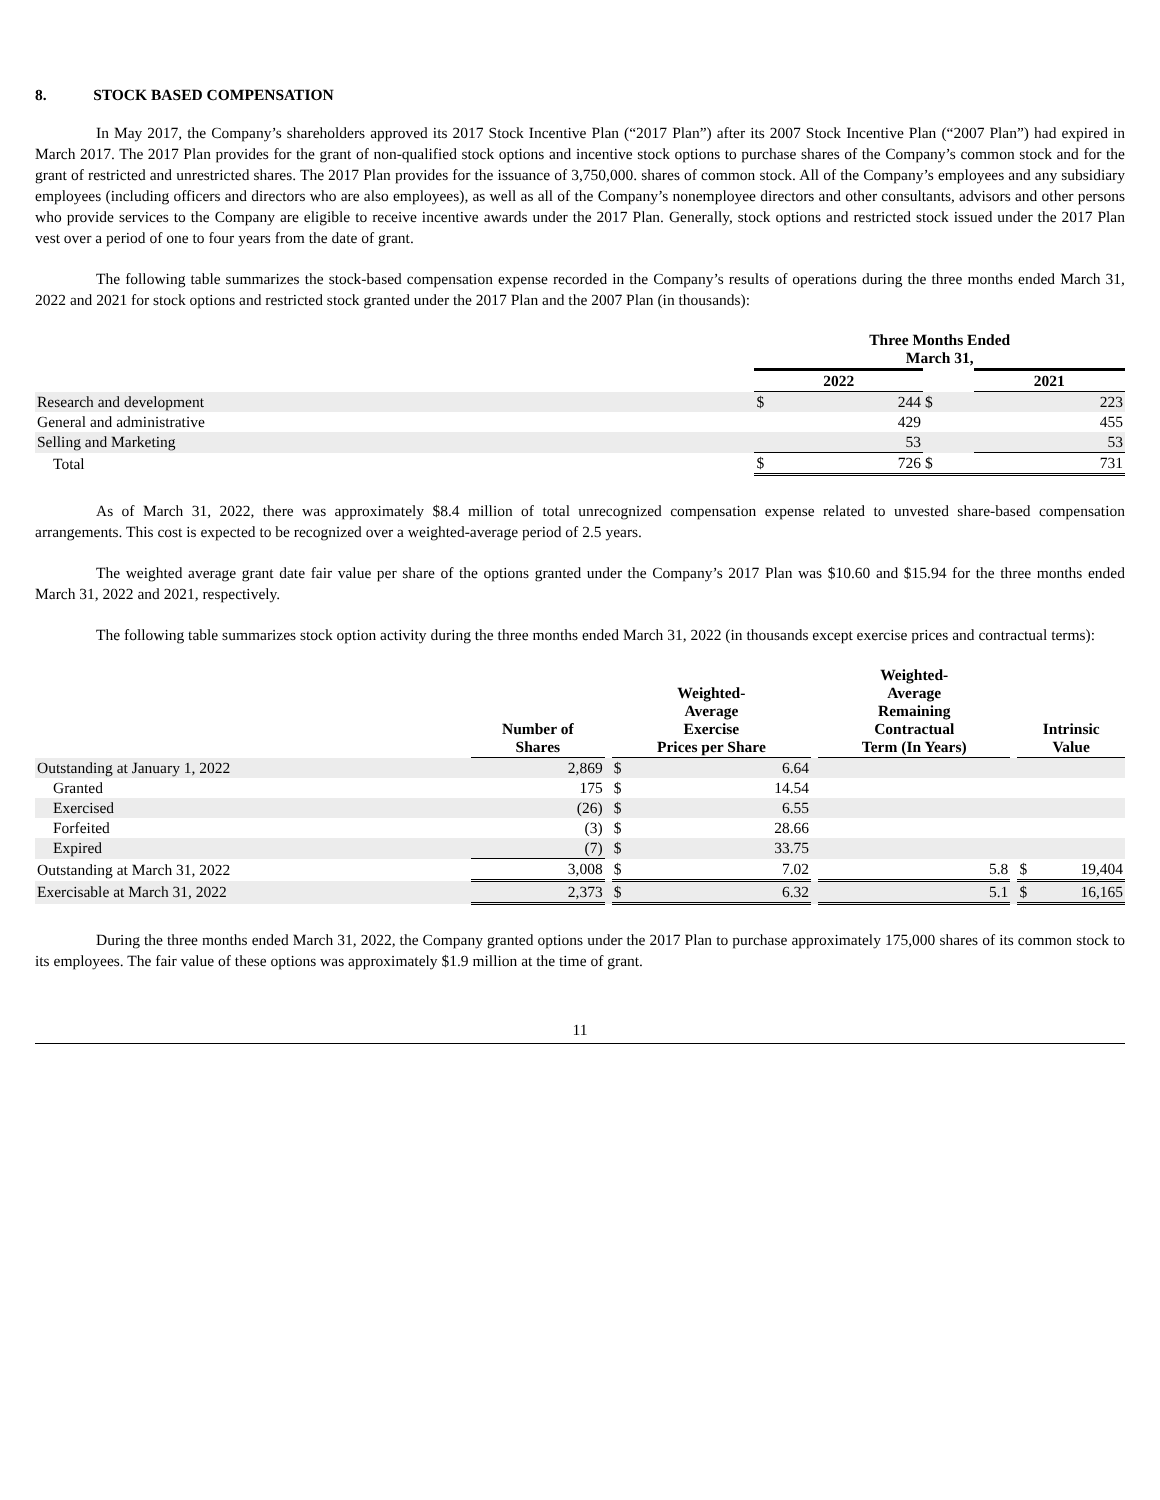8. STOCK BASED COMPENSATION
In May 2017, the Company’s shareholders approved its 2017 Stock Incentive Plan (“2017 Plan”) after its 2007 Stock Incentive Plan (“2007 Plan”) had expired in March 2017. The 2017 Plan provides for the grant of non-qualified stock options and incentive stock options to purchase shares of the Company’s common stock and for the grant of restricted and unrestricted shares. The 2017 Plan provides for the issuance of 3,750,000. shares of common stock. All of the Company’s employees and any subsidiary employees (including officers and directors who are also employees), as well as all of the Company’s nonemployee directors and other consultants, advisors and other persons who provide services to the Company are eligible to receive incentive awards under the 2017 Plan. Generally, stock options and restricted stock issued under the 2017 Plan vest over a period of one to four years from the date of grant.
The following table summarizes the stock-based compensation expense recorded in the Company’s results of operations during the three months ended March 31, 2022 and 2021 for stock options and restricted stock granted under the 2017 Plan and the 2007 Plan (in thousands):
| | Three Months Ended March 31, | | | | |
| | 2022 | | | 2021 | |
| Research and development | $ | 244 | $ | | 223 |
| General and administrative | | 429 | | | 455 |
| Selling and Marketing | | 53 | | | 53 |
| Total | $ | 726 | $ | | 731 |
As of March 31, 2022, there was approximately $8.4 million of total unrecognized compensation expense related to unvested share-based compensation arrangements. This cost is expected to be recognized over a weighted-average period of 2.5 years.
The weighted average grant date fair value per share of the options granted under the Company’s 2017 Plan was $10.60 and $15.94 for the three months ended March 31, 2022 and 2021, respectively.
The following table summarizes stock option activity during the three months ended March 31, 2022 (in thousands except exercise prices and contractual terms):
| | Number of Shares | | Weighted- Average Exercise Prices per Share | | | Weighted- Average Remaining Contractual Term (In Years) | | Intrinsic Value | |
| Outstanding at January 1, 2022 | 2,869 | | $ | 6.64 | | | | | |
| Granted | 175 | | $ | 14.54 | | | | | |
| Exercised | (26) | | $ | 6.55 | | | | | |
| Forfeited | (3) | | $ | 28.66 | | | | | |
| Expired | (7) | | $ | 33.75 | | | | | |
| Outstanding at March 31, 2022 | 3,008 | | $ | 7.02 | | 5.8 | | $ | 19,404 |
| Exercisable at March 31, 2022 | 2,373 | | $ | 6.32 | | 5.1 | | $ | 16,165 |
During the three months ended March 31, 2022, the Company granted options under the 2017 Plan to purchase approximately 175,000 shares of its common stock to its employees. The fair value of these options was approximately $1.9 million at the time of grant.
11